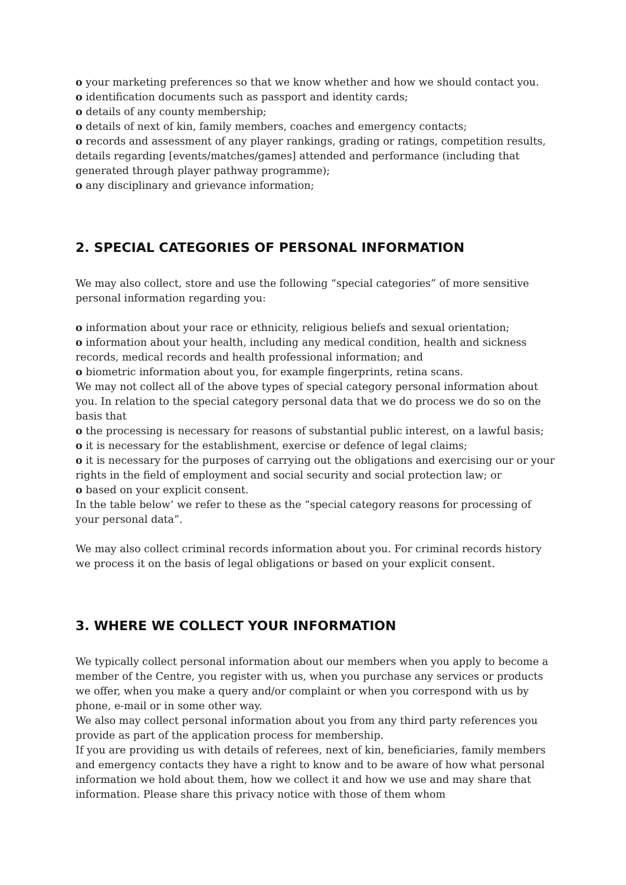o your marketing preferences so that we know whether and how we should contact you.
o identification documents such as passport and identity cards;
o details of any county membership;
o details of next of kin, family members, coaches and emergency contacts;
o records and assessment of any player rankings, grading or ratings, competition results, details regarding [events/matches/games] attended and performance (including that generated through player pathway programme);
o any disciplinary and grievance information;
2. SPECIAL CATEGORIES OF PERSONAL INFORMATION
We may also collect, store and use the following “special categories” of more sensitive personal information regarding you:
o information about your race or ethnicity, religious beliefs and sexual orientation;
o information about your health, including any medical condition, health and sickness records, medical records and health professional information; and
o biometric information about you, for example fingerprints, retina scans.
We may not collect all of the above types of special category personal information about you. In relation to the special category personal data that we do process we do so on the basis that
o the processing is necessary for reasons of substantial public interest, on a lawful basis;
o it is necessary for the establishment, exercise or defence of legal claims;
o it is necessary for the purposes of carrying out the obligations and exercising our or your rights in the field of employment and social security and social protection law; or
o based on your explicit consent.
In the table below’ we refer to these as the “special category reasons for processing of your personal data”.
We may also collect criminal records information about you. For criminal records history we process it on the basis of legal obligations or based on your explicit consent.
3. WHERE WE COLLECT YOUR INFORMATION
We typically collect personal information about our members when you apply to become a member of the Centre, you register with us, when you purchase any services or products we offer, when you make a query and/or complaint or when you correspond with us by phone, e-mail or in some other way.
We also may collect personal information about you from any third party references you provide as part of the application process for membership.
If you are providing us with details of referees, next of kin, beneficiaries, family members and emergency contacts they have a right to know and to be aware of how what personal information we hold about them, how we collect it and how we use and may share that information. Please share this privacy notice with those of them whom